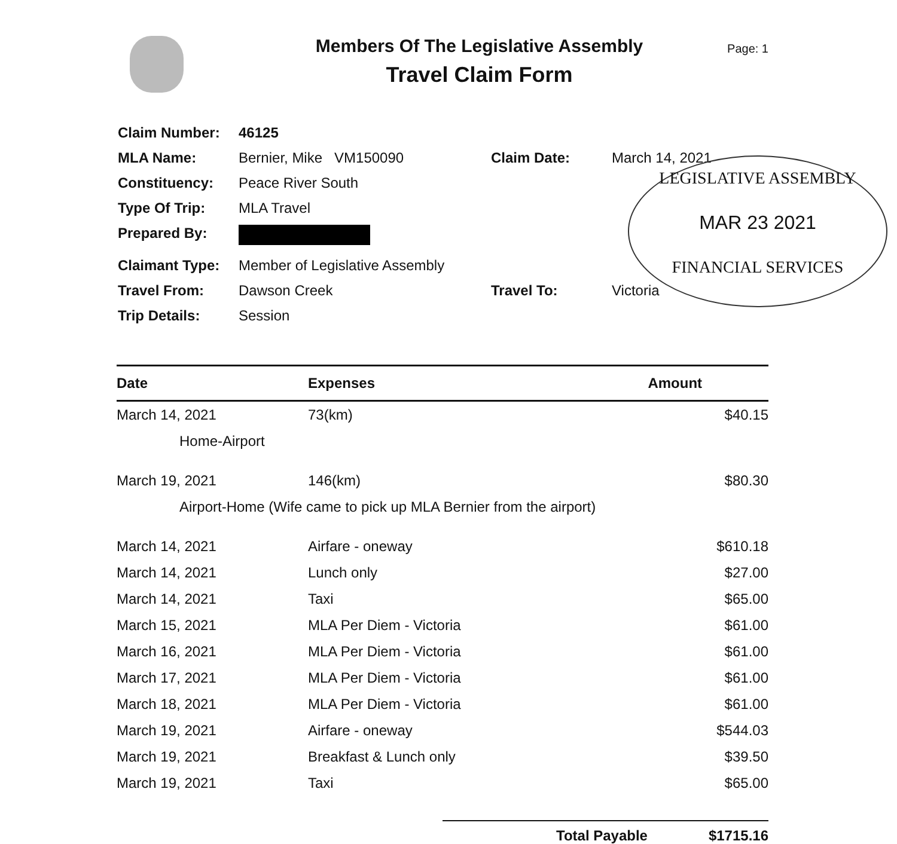Members Of The Legislative Assembly
Travel Claim Form
Page: 1
| Claim Number: | 46125 | | |
| MLA Name: | Bernier, Mike VM150090 | Claim Date: | March 14, 2021 |
| Constituency: | Peace River South | | |
| Type Of Trip: | MLA Travel | | |
| Prepared By: | | | |
| Claimant Type: | Member of Legislative Assembly | | |
| Travel From: | Dawson Creek | Travel To: | Victoria |
| Trip Details: | Session | | |
LEGISLATIVE ASSEMBLY
MAR 23 2021
FINANCIAL SERVICES
| Date | Expenses | Amount |
| --- | --- | --- |
| March 14, 2021 | 73(km) | $40.15 |
| Home-Airport | | |
| March 19, 2021 | 146(km) | $80.30 |
| Airport-Home (Wife came to pick up MLA Bernier from the airport) | | |
| March 14, 2021 | Airfare - oneway | $610.18 |
| March 14, 2021 | Lunch only | $27.00 |
| March 14, 2021 | Taxi | $65.00 |
| March 15, 2021 | MLA Per Diem - Victoria | $61.00 |
| March 16, 2021 | MLA Per Diem - Victoria | $61.00 |
| March 17, 2021 | MLA Per Diem - Victoria | $61.00 |
| March 18, 2021 | MLA Per Diem - Victoria | $61.00 |
| March 19, 2021 | Airfare - oneway | $544.03 |
| March 19, 2021 | Breakfast & Lunch only | $39.50 |
| March 19, 2021 | Taxi | $65.00 |
Total Payable $1715.16